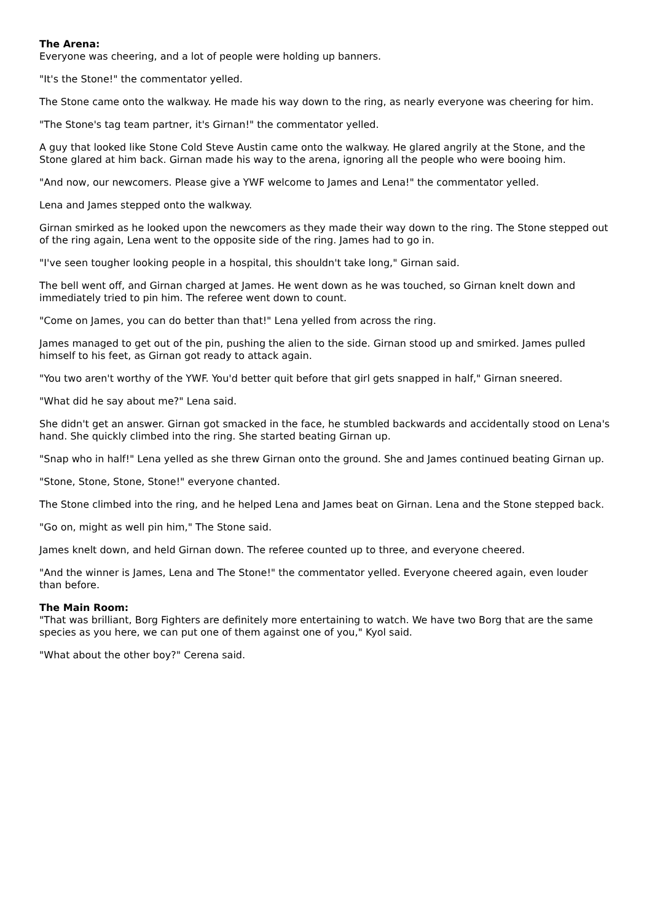The Arena:
Everyone was cheering, and a lot of people were holding up banners.
"It's the Stone!" the commentator yelled.
The Stone came onto the walkway. He made his way down to the ring, as nearly everyone was cheering for him.
"The Stone's tag team partner, it's Girnan!" the commentator yelled.
A guy that looked like Stone Cold Steve Austin came onto the walkway. He glared angrily at the Stone, and the Stone glared at him back. Girnan made his way to the arena, ignoring all the people who were booing him.
"And now, our newcomers. Please give a YWF welcome to James and Lena!" the commentator yelled.
Lena and James stepped onto the walkway.
Girnan smirked as he looked upon the newcomers as they made their way down to the ring. The Stone stepped out of the ring again, Lena went to the opposite side of the ring. James had to go in.
"I've seen tougher looking people in a hospital, this shouldn't take long," Girnan said.
The bell went off, and Girnan charged at James. He went down as he was touched, so Girnan knelt down and immediately tried to pin him. The referee went down to count.
"Come on James, you can do better than that!" Lena yelled from across the ring.
James managed to get out of the pin, pushing the alien to the side. Girnan stood up and smirked. James pulled himself to his feet, as Girnan got ready to attack again.
"You two aren't worthy of the YWF. You'd better quit before that girl gets snapped in half," Girnan sneered.
"What did he say about me?" Lena said.
She didn't get an answer. Girnan got smacked in the face, he stumbled backwards and accidentally stood on Lena's hand. She quickly climbed into the ring. She started beating Girnan up.
"Snap who in half!" Lena yelled as she threw Girnan onto the ground. She and James continued beating Girnan up.
"Stone, Stone, Stone, Stone!" everyone chanted.
The Stone climbed into the ring, and he helped Lena and James beat on Girnan. Lena and the Stone stepped back.
"Go on, might as well pin him," The Stone said.
James knelt down, and held Girnan down. The referee counted up to three, and everyone cheered.
"And the winner is James, Lena and The Stone!" the commentator yelled. Everyone cheered again, even louder than before.
The Main Room:
"That was brilliant, Borg Fighters are definitely more entertaining to watch. We have two Borg that are the same species as you here, we can put one of them against one of you," Kyol said.
"What about the other boy?" Cerena said.